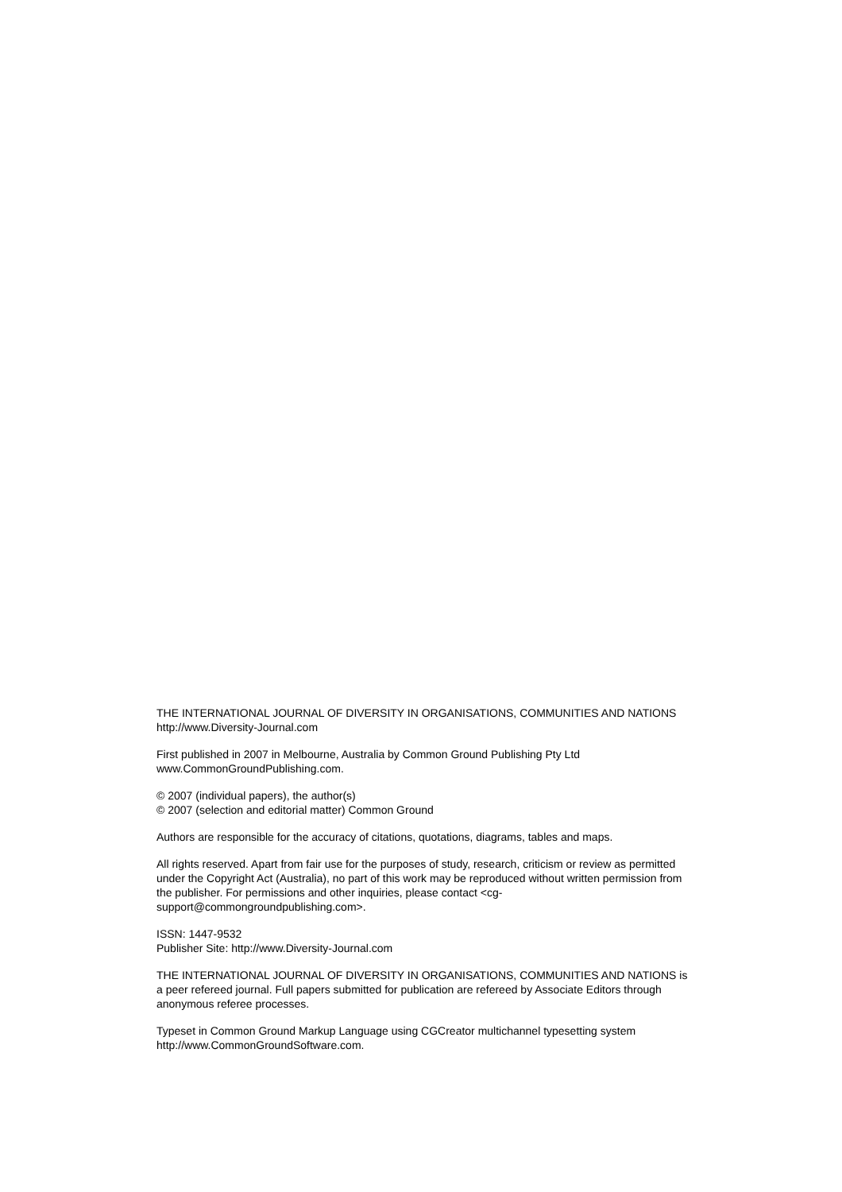THE INTERNATIONAL JOURNAL OF DIVERSITY IN ORGANISATIONS, COMMUNITIES AND NATIONS
http://www.Diversity-Journal.com
First published in 2007 in Melbourne, Australia by Common Ground Publishing Pty Ltd
www.CommonGroundPublishing.com.
© 2007 (individual papers), the author(s)
© 2007 (selection and editorial matter) Common Ground
Authors are responsible for the accuracy of citations, quotations, diagrams, tables and maps.
All rights reserved. Apart from fair use for the purposes of study, research, criticism or review as permitted under the Copyright Act (Australia), no part of this work may be reproduced without written permission from the publisher. For permissions and other inquiries, please contact <cg-support@commongroundpublishing.com>.
ISSN: 1447-9532
Publisher Site: http://www.Diversity-Journal.com
THE INTERNATIONAL JOURNAL OF DIVERSITY IN ORGANISATIONS, COMMUNITIES AND NATIONS is a peer refereed journal. Full papers submitted for publication are refereed by Associate Editors through anonymous referee processes.
Typeset in Common Ground Markup Language using CGCreator multichannel typesetting system
http://www.CommonGroundSoftware.com.